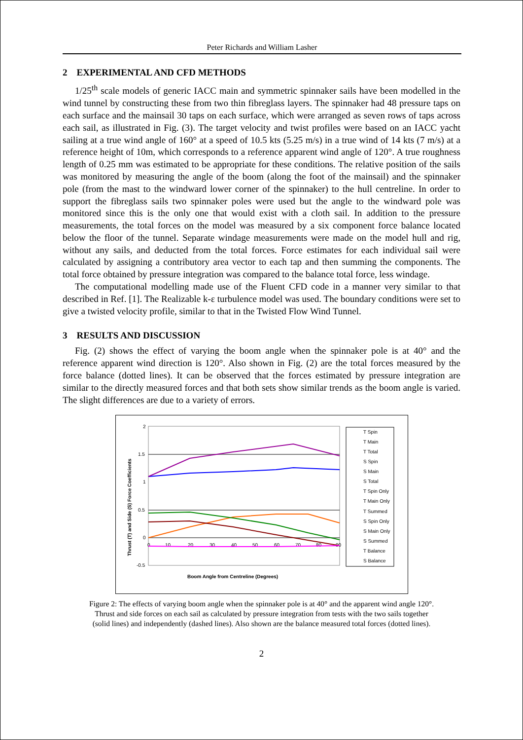Peter Richards and William Lasher
2 EXPERIMENTAL AND CFD METHODS
1/25<sup>th</sup> scale models of generic IACC main and symmetric spinnaker sails have been modelled in the wind tunnel by constructing these from two thin fibreglass layers. The spinnaker had 48 pressure taps on each surface and the mainsail 30 taps on each surface, which were arranged as seven rows of taps across each sail, as illustrated in Fig. (3). The target velocity and twist profiles were based on an IACC yacht sailing at a true wind angle of 160° at a speed of 10.5 kts (5.25 m/s) in a true wind of 14 kts (7 m/s) at a reference height of 10m, which corresponds to a reference apparent wind angle of 120°. A true roughness length of 0.25 mm was estimated to be appropriate for these conditions. The relative position of the sails was monitored by measuring the angle of the boom (along the foot of the mainsail) and the spinnaker pole (from the mast to the windward lower corner of the spinnaker) to the hull centreline. In order to support the fibreglass sails two spinnaker poles were used but the angle to the windward pole was monitored since this is the only one that would exist with a cloth sail. In addition to the pressure measurements, the total forces on the model was measured by a six component force balance located below the floor of the tunnel. Separate windage measurements were made on the model hull and rig, without any sails, and deducted from the total forces. Force estimates for each individual sail were calculated by assigning a contributory area vector to each tap and then summing the components. The total force obtained by pressure integration was compared to the balance total force, less windage.
The computational modelling made use of the Fluent CFD code in a manner very similar to that described in Ref. [1]. The Realizable k-ε turbulence model was used. The boundary conditions were set to give a twisted velocity profile, similar to that in the Twisted Flow Wind Tunnel.
3 RESULTS AND DISCUSSION
Fig. (2) shows the effect of varying the boom angle when the spinnaker pole is at 40° and the reference apparent wind direction is 120°. Also shown in Fig. (2) are the total forces measured by the force balance (dotted lines). It can be observed that the forces estimated by pressure integration are similar to the directly measured forces and that both sets show similar trends as the boom angle is varied. The slight differences are due to a variety of errors.
2
1.5
1
0.5
0
-0.5
0
10
20
30
40
50
60
70
80
90
Thrust (T) and Side (S) Force Coefficients
Boom Angle from Centreline (Degrees)
T Spin
T Main
T Total
S Spin
S Main
S Total
T Spin Only
T Main Only
T Summed
S Spin Only
S Main Only
S Summed
T Balance
S Balance
Figure 2: The effects of varying boom angle when the spinnaker pole is at 40° and the apparent wind angle 120°.
Thrust and side forces on each sail as calculated by pressure integration from tests with the two sails together
(solid lines) and independently (dashed lines). Also shown are the balance measured total forces (dotted lines).
2